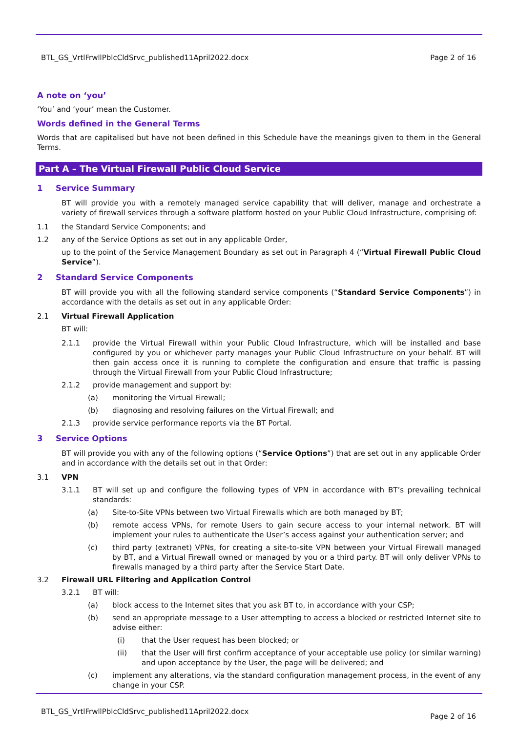BTL_GS_VrtlFrwllPblcCldSrvc_published11April2022.docx Page 2 of 16
A note on ‘you’
‘You’ and ‘your’ mean the Customer.
Words defined in the General Terms
Words that are capitalised but have not been defined in this Schedule have the meanings given to them in the General Terms.
Part A – The Virtual Firewall Public Cloud Service
1 Service Summary
BT will provide you with a remotely managed service capability that will deliver, manage and orchestrate a variety of firewall services through a software platform hosted on your Public Cloud Infrastructure, comprising of:
1.1 the Standard Service Components; and
1.2 any of the Service Options as set out in any applicable Order,
up to the point of the Service Management Boundary as set out in Paragraph 4 (“Virtual Firewall Public Cloud Service”).
2 Standard Service Components
BT will provide you with all the following standard service components (“Standard Service Components”) in accordance with the details as set out in any applicable Order:
2.1 Virtual Firewall Application
BT will:
2.1.1 provide the Virtual Firewall within your Public Cloud Infrastructure, which will be installed and base configured by you or whichever party manages your Public Cloud Infrastructure on your behalf. BT will then gain access once it is running to complete the configuration and ensure that traffic is passing through the Virtual Firewall from your Public Cloud Infrastructure;
2.1.2 provide management and support by:
(a) monitoring the Virtual Firewall;
(b) diagnosing and resolving failures on the Virtual Firewall; and
2.1.3 provide service performance reports via the BT Portal.
3 Service Options
BT will provide you with any of the following options (“Service Options”) that are set out in any applicable Order and in accordance with the details set out in that Order:
3.1 VPN
3.1.1 BT will set up and configure the following types of VPN in accordance with BT’s prevailing technical standards:
(a) Site-to-Site VPNs between two Virtual Firewalls which are both managed by BT;
(b) remote access VPNs, for remote Users to gain secure access to your internal network. BT will implement your rules to authenticate the User’s access against your authentication server; and
(c) third party (extranet) VPNs, for creating a site-to-site VPN between your Virtual Firewall managed by BT, and a Virtual Firewall owned or managed by you or a third party. BT will only deliver VPNs to firewalls managed by a third party after the Service Start Date.
3.2 Firewall URL Filtering and Application Control
3.2.1 BT will:
(a) block access to the Internet sites that you ask BT to, in accordance with your CSP;
(b) send an appropriate message to a User attempting to access a blocked or restricted Internet site to advise either:
(i) that the User request has been blocked; or
(ii) that the User will first confirm acceptance of your acceptable use policy (or similar warning) and upon acceptance by the User, the page will be delivered; and
(c) implement any alterations, via the standard configuration management process, in the event of any change in your CSP.
BTL_GS_VrtlFrwllPblcCldSrvc_published11April2022.docx Page 2 of 16